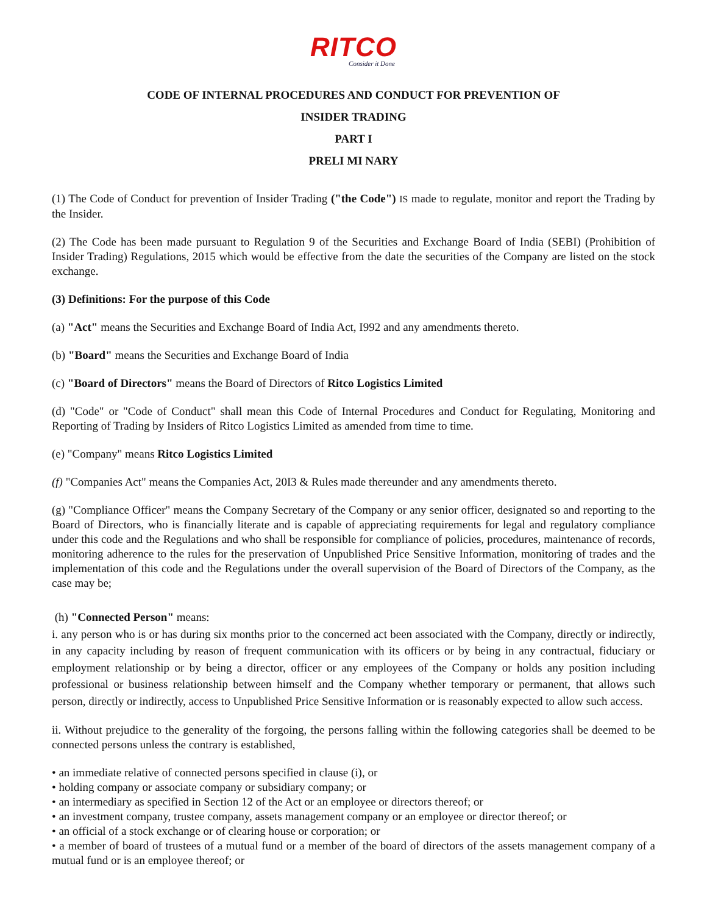RITCO
Consider it Done
CODE OF INTERNAL PROCEDURES AND CONDUCT FOR PREVENTION OF
INSIDER TRADING
PART I
PRELI MI NARY
(1) The Code of Conduct for prevention of Insider Trading ("the Code") IS made to regulate, monitor and report the Trading by the Insider.
(2) The Code has been made pursuant to Regulation 9 of the Securities and Exchange Board of India (SEBI) (Prohibition of Insider Trading) Regulations, 2015 which would be effective from the date the securities of the Company are listed on the stock exchange.
(3) Definitions: For the purpose of this Code
(a) "Act" means the Securities and Exchange Board of India Act, I992 and any amendments thereto.
(b) "Board" means the Securities and Exchange Board of India
(c) "Board of Directors" means the Board of Directors of Ritco Logistics Limited
(d) "Code" or "Code of Conduct" shall mean this Code of Internal Procedures and Conduct for Regulating, Monitoring and Reporting of Trading by Insiders of Ritco Logistics Limited as amended from time to time.
(e) "Company" means Ritco Logistics Limited
(f) "Companies Act" means the Companies Act, 20I3 & Rules made thereunder and any amendments thereto.
(g) "Compliance Officer" means the Company Secretary of the Company or any senior officer, designated so and reporting to the Board of Directors, who is financially literate and is capable of appreciating requirements for legal and regulatory compliance under this code and the Regulations and who shall be responsible for compliance of policies, procedures, maintenance of records, monitoring adherence to the rules for the preservation of Unpublished Price Sensitive Information, monitoring of trades and the implementation of this code and the Regulations under the overall supervision of the Board of Directors of the Company, as the case may be;
(h) "Connected Person" means:
i. any person who is or has during six months prior to the concerned act been associated with the Company, directly or indirectly, in any capacity including by reason of frequent communication with its officers or by being in any contractual, fiduciary or employment relationship or by being a director, officer or any employees of the Company or holds any position including professional or business relationship between himself and the Company whether temporary or permanent, that allows such person, directly or indirectly, access to Unpublished Price Sensitive Information or is reasonably expected to allow such access.
ii. Without prejudice to the generality of the forgoing, the persons falling within the following categories shall be deemed to be connected persons unless the contrary is established,
• an immediate relative of connected persons specified in clause (i), or
• holding company or associate company or subsidiary company; or
• an intermediary as specified in Section 12 of the Act or an employee or directors thereof; or
• an investment company, trustee company, assets management company or an employee or director thereof; or
• an official of a stock exchange or of clearing house or corporation; or
• a member of board of trustees of a mutual fund or a member of the board of directors of the assets management company of a mutual fund or is an employee thereof; or